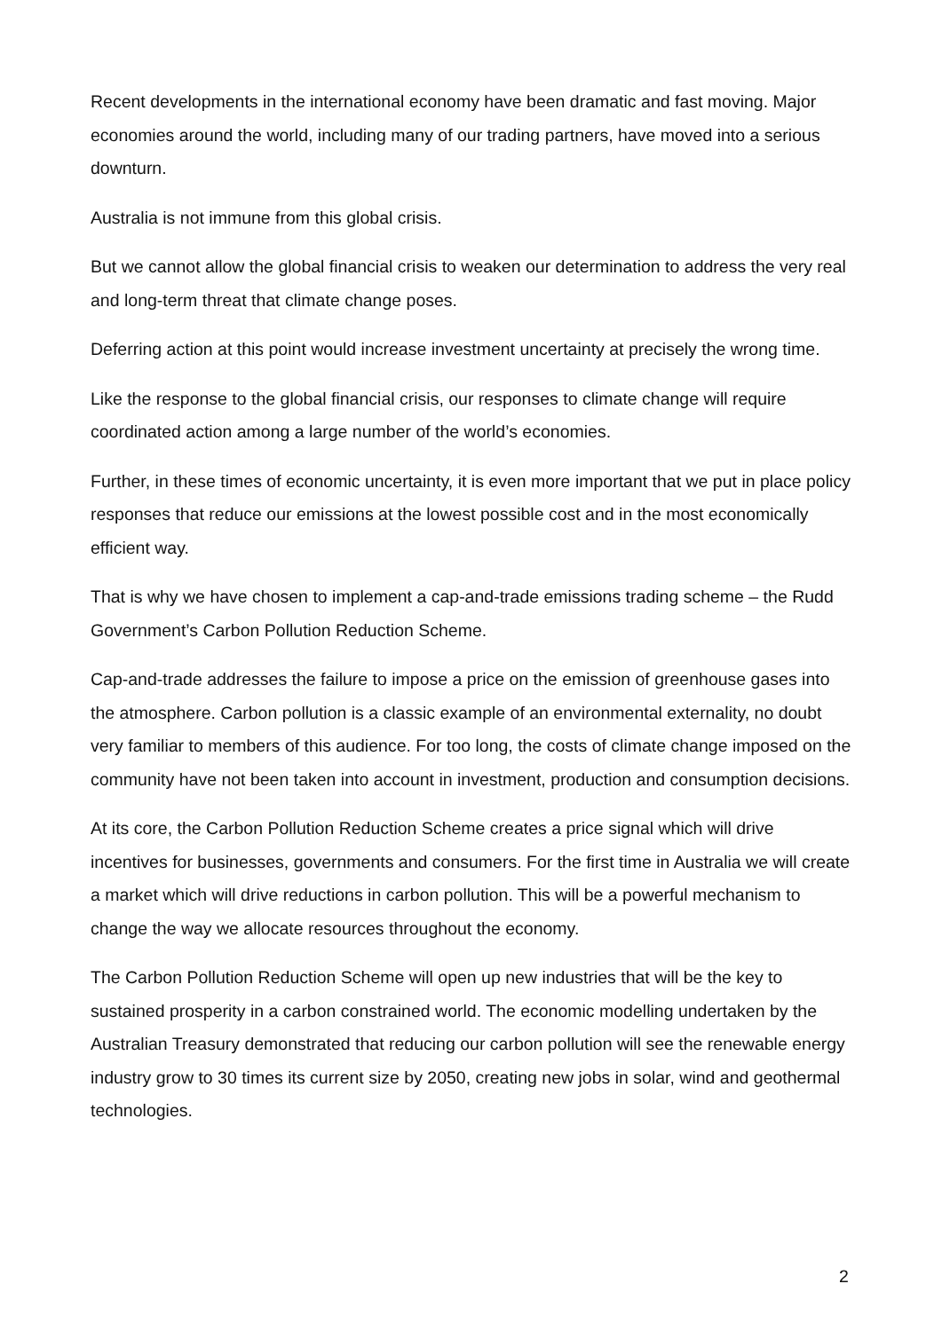Recent developments in the international economy have been dramatic and fast moving. Major economies around the world, including many of our trading partners, have moved into a serious downturn.
Australia is not immune from this global crisis.
But we cannot allow the global financial crisis to weaken our determination to address the very real and long-term threat that climate change poses.
Deferring action at this point would increase investment uncertainty at precisely the wrong time.
Like the response to the global financial crisis, our responses to climate change will require coordinated action among a large number of the world’s economies.
Further, in these times of economic uncertainty, it is even more important that we put in place policy responses that reduce our emissions at the lowest possible cost and in the most economically efficient way.
That is why we have chosen to implement a cap-and-trade emissions trading scheme – the Rudd Government’s Carbon Pollution Reduction Scheme.
Cap-and-trade addresses the failure to impose a price on the emission of greenhouse gases into the atmosphere. Carbon pollution is a classic example of an environmental externality, no doubt very familiar to members of this audience. For too long, the costs of climate change imposed on the community have not been taken into account in investment, production and consumption decisions.
At its core, the Carbon Pollution Reduction Scheme creates a price signal which will drive incentives for businesses, governments and consumers. For the first time in Australia we will create a market which will drive reductions in carbon pollution. This will be a powerful mechanism to change the way we allocate resources throughout the economy.
The Carbon Pollution Reduction Scheme will open up new industries that will be the key to sustained prosperity in a carbon constrained world. The economic modelling undertaken by the Australian Treasury demonstrated that reducing our carbon pollution will see the renewable energy industry grow to 30 times its current size by 2050, creating new jobs in solar, wind and geothermal technologies.
2